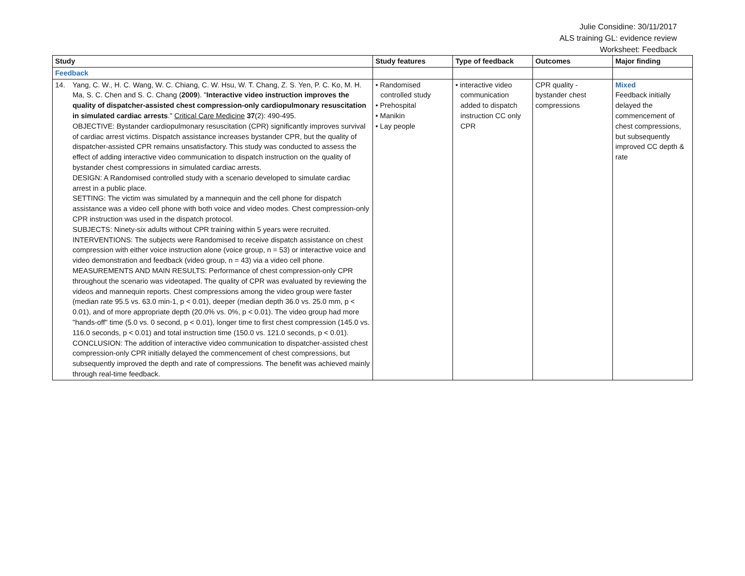Julie Considine: 30/11/2017
ALS training GL: evidence review
Worksheet: Feedback
| Study | Study features | Type of feedback | Outcomes | Major finding |
| --- | --- | --- | --- | --- |
| Feedback | | | | |
| 14. Yang, C. W., H. C. Wang, W. C. Chiang, C. W. Hsu, W. T. Chang, Z. S. Yen, P. C. Ko, M. H. Ma, S. C. Chen and S. C. Chang ( 2009 ). " Interactive video instruction improves the quality of dispatcher-assisted chest compression-only cardiopulmonary resuscitation in simulated cardiac arrests ." Critical Care Medicine 37 (2): 490-495. OBJECTIVE: Bystander cardiopulmonary resuscitation (CPR) significantly improves survival of cardiac arrest victims. Dispatch assistance increases bystander CPR, but the quality of dispatcher-assisted CPR remains unsatisfactory. This study was conducted to assess the effect of adding interactive video communication to dispatch instruction on the quality of bystander chest compressions in simulated cardiac arrests. DESIGN: A Randomised controlled study with a scenario developed to simulate cardiac arrest in a public place. SETTING: The victim was simulated by a mannequin and the cell phone for dispatch assistance was a video cell phone with both voice and video modes. Chest compression-only CPR instruction was used in the dispatch protocol. SUBJECTS: Ninety-six adults without CPR training within 5 years were recruited. INTERVENTIONS: The subjects were Randomised to receive dispatch assistance on chest compression with either voice instruction alone (voice group, n = 53) or interactive voice and video demonstration and feedback (video group, n = 43) via a video cell phone. MEASUREMENTS AND MAIN RESULTS: Performance of chest compression-only CPR throughout the scenario was videotaped. The quality of CPR was evaluated by reviewing the videos and mannequin reports. Chest compressions among the video group were faster (median rate 95.5 vs. 63.0 min-1, p < 0.01), deeper (median depth 36.0 vs. 25.0 mm, p < 0.01), and of more appropriate depth (20.0% vs. 0%, p < 0.01). The video group had more "hands-off" time (5.0 vs. 0 second, p < 0.01), longer time to first chest compression (145.0 vs. 116.0 seconds, p < 0.01) and total instruction time (150.0 vs. 121.0 seconds, p < 0.01). CONCLUSION: The addition of interactive video communication to dispatcher-assisted chest compression-only CPR initially delayed the commencement of chest compressions, but subsequently improved the depth and rate of compressions. The benefit was achieved mainly through real-time feedback. | • Randomised controlled study • Prehospital • Manikin • Lay people | • interactive video communication added to dispatch instruction CC only CPR | CPR quality - bystander chest compressions | Mixed Feedback initially delayed the commencement of chest compressions, but subsequently improved CC depth & rate |